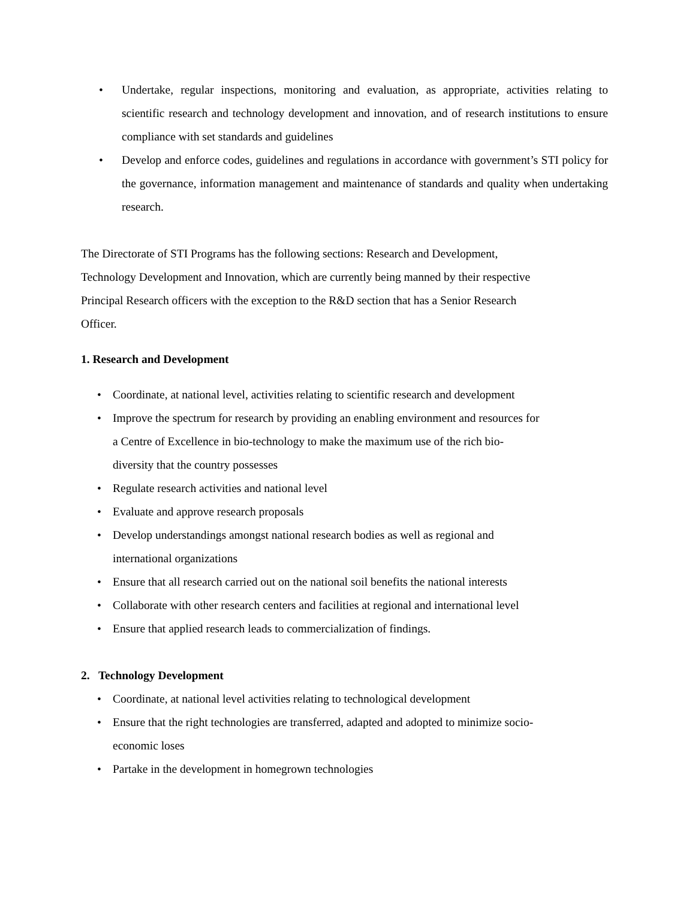• Undertake, regular inspections, monitoring and evaluation, as appropriate, activities relating to scientific research and technology development and innovation, and of research institutions to ensure compliance with set standards and guidelines
• Develop and enforce codes, guidelines and regulations in accordance with government’s STI policy for the governance, information management and maintenance of standards and quality when undertaking research.
The Directorate of STI Programs has the following sections: Research and Development,
Technology Development and Innovation, which are currently being manned by their respective
Principal Research officers with the exception to the R&D section that has a Senior Research
Officer.
1. Research and Development
• Coordinate, at national level, activities relating to scientific research and development
• Improve the spectrum for research by providing an enabling environment and resources for
a Centre of Excellence in bio-technology to make the maximum use of the rich bio-
diversity that the country possesses
• Regulate research activities and national level
• Evaluate and approve research proposals
• Develop understandings amongst national research bodies as well as regional and
international organizations
• Ensure that all research carried out on the national soil benefits the national interests
• Collaborate with other research centers and facilities at regional and international level
• Ensure that applied research leads to commercialization of findings.
2. Technology Development
• Coordinate, at national level activities relating to technological development
• Ensure that the right technologies are transferred, adapted and adopted to minimize socio-
economic loses
• Partake in the development in homegrown technologies